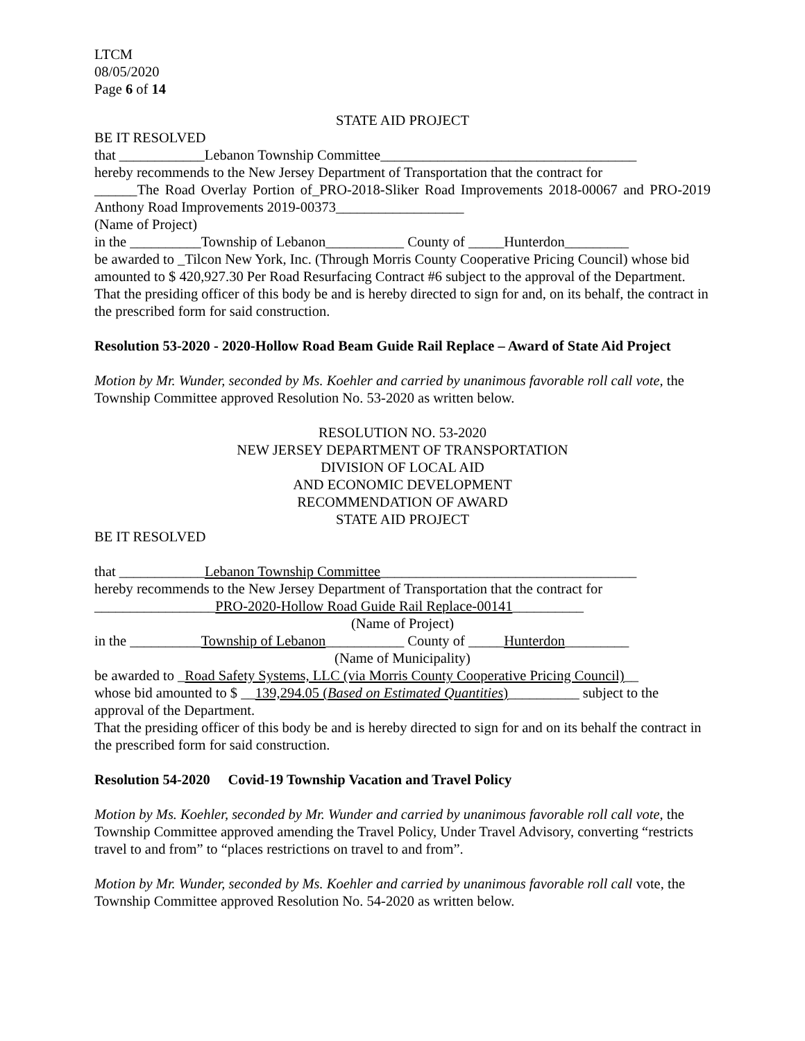LTCM
08/05/2020
Page 6 of 14
STATE AID PROJECT
BE IT RESOLVED
that ____________Lebanon Township Committee____________________________________
hereby recommends to the New Jersey Department of Transportation that the contract for
______The Road Overlay Portion of_PRO-2018-Sliker Road Improvements 2018-00067 and PRO-2019 Anthony Road Improvements 2019-00373__________________
(Name of Project)
in the __________Township of Lebanon___________ County of _____Hunterdon_________
be awarded to _Tilcon New York, Inc. (Through Morris County Cooperative Pricing Council) whose bid amounted to $ 420,927.30 Per Road Resurfacing Contract #6 subject to the approval of the Department.
That the presiding officer of this body be and is hereby directed to sign for and, on its behalf, the contract in the prescribed form for said construction.
Resolution 53-2020 - 2020-Hollow Road Beam Guide Rail Replace – Award of State Aid Project
Motion by Mr. Wunder, seconded by Ms. Koehler and carried by unanimous favorable roll call vote, the Township Committee approved Resolution No. 53-2020 as written below.
RESOLUTION NO. 53-2020
NEW JERSEY DEPARTMENT OF TRANSPORTATION
DIVISION OF LOCAL AID
AND ECONOMIC DEVELOPMENT
RECOMMENDATION OF AWARD
STATE AID PROJECT
BE IT RESOLVED
that ____________Lebanon Township Committee____________________________________
hereby recommends to the New Jersey Department of Transportation that the contract for
_________________PRO-2020-Hollow Road Guide Rail Replace-00141__________
(Name of Project)
in the __________Township of Lebanon___________ County of _____Hunterdon_________
(Name of Municipality)
be awarded to _Road Safety Systems, LLC (via Morris County Cooperative Pricing Council)__
whose bid amounted to $ __139,294.05 (Based on Estimated Quantities)__________ subject to the approval of the Department.
That the presiding officer of this body be and is hereby directed to sign for and on its behalf the contract in the prescribed form for said construction.
Resolution 54-2020 Covid-19 Township Vacation and Travel Policy
Motion by Ms. Koehler, seconded by Mr. Wunder and carried by unanimous favorable roll call vote, the Township Committee approved amending the Travel Policy, Under Travel Advisory, converting “restricts travel to and from” to “places restrictions on travel to and from”.
Motion by Mr. Wunder, seconded by Ms. Koehler and carried by unanimous favorable roll call vote, the Township Committee approved Resolution No. 54-2020 as written below.